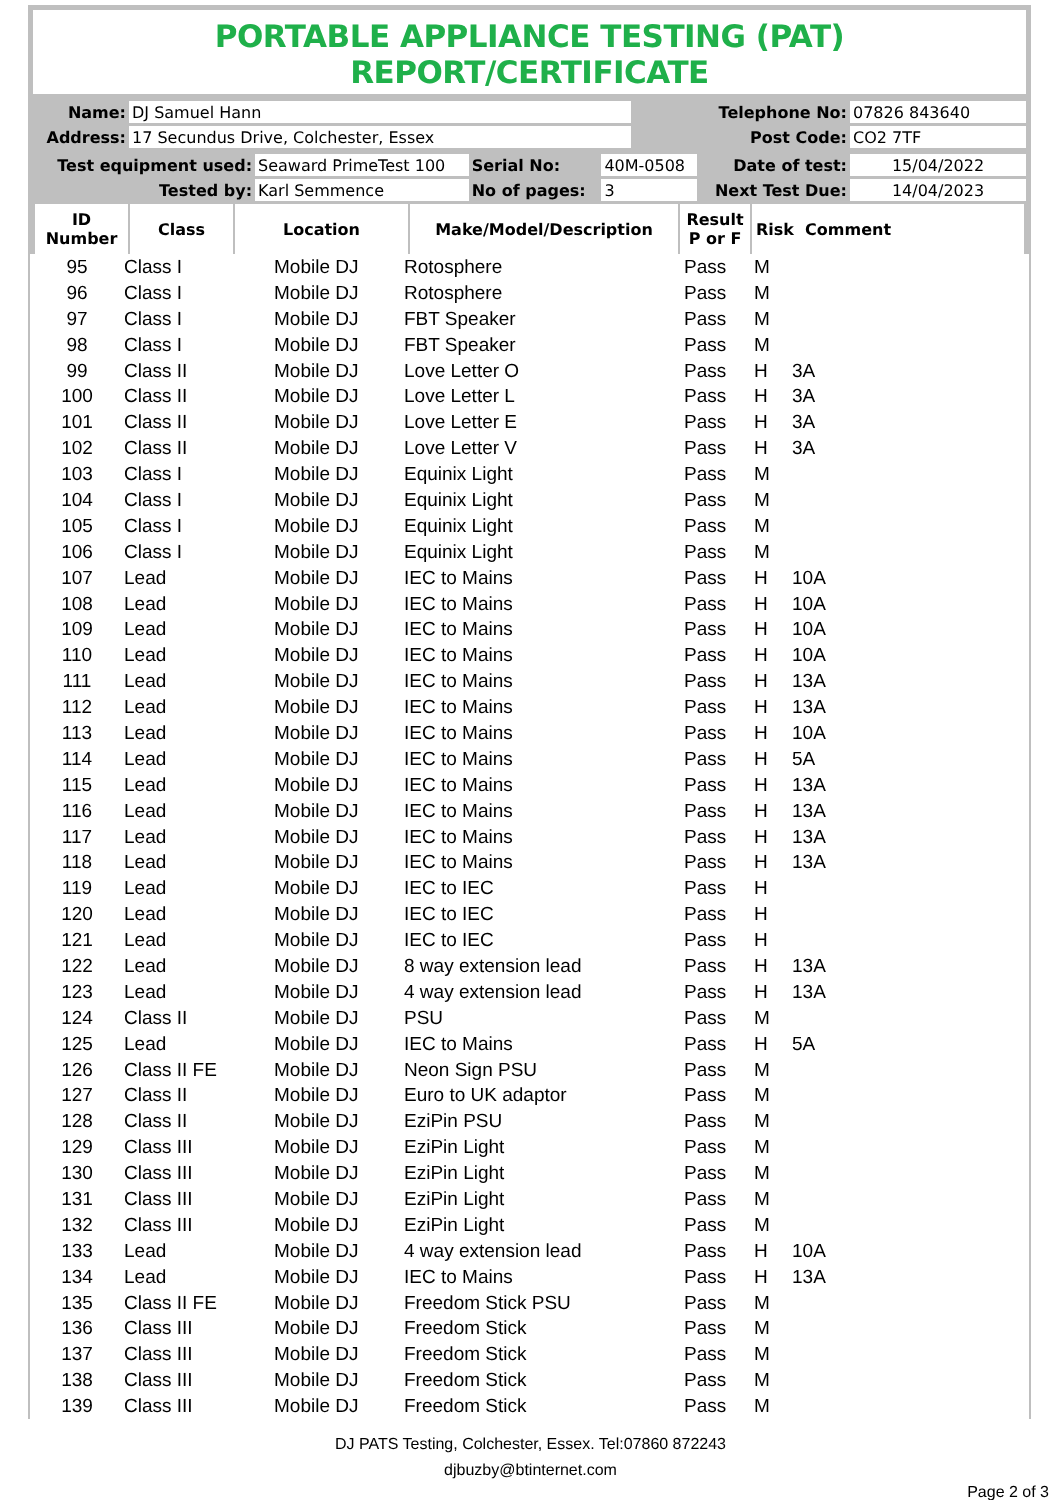PORTABLE APPLIANCE TESTING (PAT) REPORT/CERTIFICATE
| Name: | DJ Samuel Hann | Telephone No: | 07826 843640 |
| Address: | 17 Secundus Drive, Colchester, Essex | Post Code: | CO2 7TF |
| Test equipment used: | Seaward PrimeTest 100 | Serial No: | 40M-0508 | Date of test: | 15/04/2022 |
| Tested by: | Karl Semmence | No of pages: | 3 | Next Test Due: | 14/04/2023 |
| ID Number | Class | Location | Make/Model/Description | Result P or F | Risk Comment |
| --- | --- | --- | --- | --- | --- |
| 95 | Class I | Mobile DJ | Rotosphere | Pass | M | |
| 96 | Class I | Mobile DJ | Rotosphere | Pass | M | |
| 97 | Class I | Mobile DJ | FBT Speaker | Pass | M | |
| 98 | Class I | Mobile DJ | FBT Speaker | Pass | M | |
| 99 | Class II | Mobile DJ | Love Letter O | Pass | H | 3A |
| 100 | Class II | Mobile DJ | Love Letter L | Pass | H | 3A |
| 101 | Class II | Mobile DJ | Love Letter E | Pass | H | 3A |
| 102 | Class II | Mobile DJ | Love Letter V | Pass | H | 3A |
| 103 | Class I | Mobile DJ | Equinix Light | Pass | M | |
| 104 | Class I | Mobile DJ | Equinix Light | Pass | M | |
| 105 | Class I | Mobile DJ | Equinix Light | Pass | M | |
| 106 | Class I | Mobile DJ | Equinix Light | Pass | M | |
| 107 | Lead | Mobile DJ | IEC to Mains | Pass | H | 10A |
| 108 | Lead | Mobile DJ | IEC to Mains | Pass | H | 10A |
| 109 | Lead | Mobile DJ | IEC to Mains | Pass | H | 10A |
| 110 | Lead | Mobile DJ | IEC to Mains | Pass | H | 10A |
| 111 | Lead | Mobile DJ | IEC to Mains | Pass | H | 13A |
| 112 | Lead | Mobile DJ | IEC to Mains | Pass | H | 13A |
| 113 | Lead | Mobile DJ | IEC to Mains | Pass | H | 10A |
| 114 | Lead | Mobile DJ | IEC to Mains | Pass | H | 5A |
| 115 | Lead | Mobile DJ | IEC to Mains | Pass | H | 13A |
| 116 | Lead | Mobile DJ | IEC to Mains | Pass | H | 13A |
| 117 | Lead | Mobile DJ | IEC to Mains | Pass | H | 13A |
| 118 | Lead | Mobile DJ | IEC to Mains | Pass | H | 13A |
| 119 | Lead | Mobile DJ | IEC to IEC | Pass | H | |
| 120 | Lead | Mobile DJ | IEC to IEC | Pass | H | |
| 121 | Lead | Mobile DJ | IEC to IEC | Pass | H | |
| 122 | Lead | Mobile DJ | 8 way extension lead | Pass | H | 13A |
| 123 | Lead | Mobile DJ | 4 way extension lead | Pass | H | 13A |
| 124 | Class II | Mobile DJ | PSU | Pass | M | |
| 125 | Lead | Mobile DJ | IEC to Mains | Pass | H | 5A |
| 126 | Class II FE | Mobile DJ | Neon Sign PSU | Pass | M | |
| 127 | Class II | Mobile DJ | Euro to UK adaptor | Pass | M | |
| 128 | Class II | Mobile DJ | EziPin PSU | Pass | M | |
| 129 | Class III | Mobile DJ | EziPin Light | Pass | M | |
| 130 | Class III | Mobile DJ | EziPin Light | Pass | M | |
| 131 | Class III | Mobile DJ | EziPin Light | Pass | M | |
| 132 | Class III | Mobile DJ | EziPin Light | Pass | M | |
| 133 | Lead | Mobile DJ | 4 way extension lead | Pass | H | 10A |
| 134 | Lead | Mobile DJ | IEC to Mains | Pass | H | 13A |
| 135 | Class II FE | Mobile DJ | Freedom Stick PSU | Pass | M | |
| 136 | Class III | Mobile DJ | Freedom Stick | Pass | M | |
| 137 | Class III | Mobile DJ | Freedom Stick | Pass | M | |
| 138 | Class III | Mobile DJ | Freedom Stick | Pass | M | |
| 139 | Class III | Mobile DJ | Freedom Stick | Pass | M | |
DJ PATS Testing, Colchester, Essex. Tel:07860 872243
djbuzby@btinternet.com
Page 2 of 3